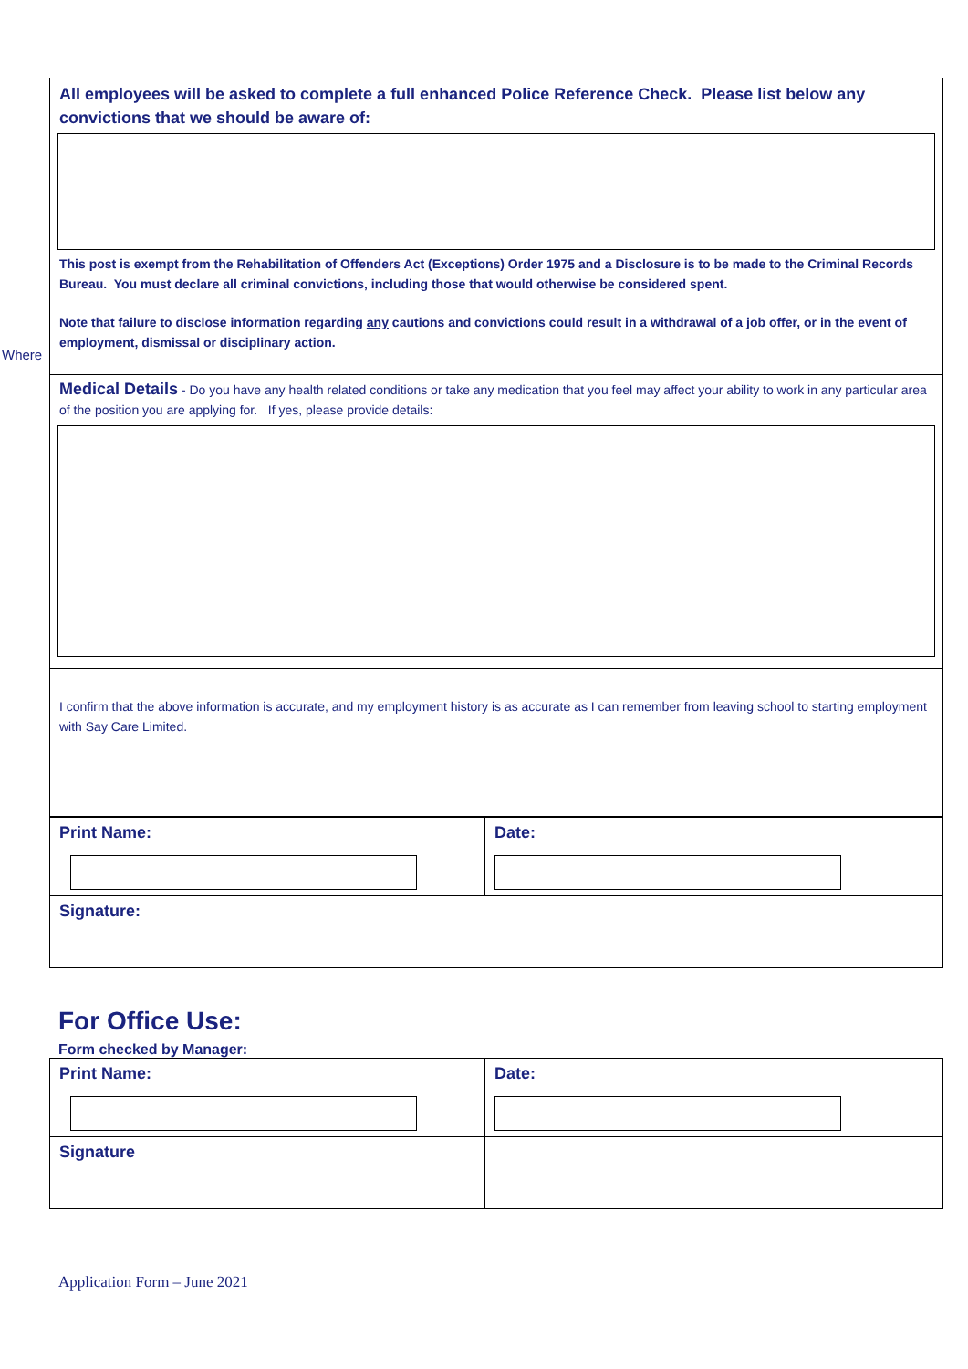Where
All employees will be asked to complete a full enhanced Police Reference Check. Please list below any convictions that we should be aware of:
This post is exempt from the Rehabilitation of Offenders Act (Exceptions) Order 1975 and a Disclosure is to be made to the Criminal Records Bureau. You must declare all criminal convictions, including those that would otherwise be considered spent.
Note that failure to disclose information regarding any cautions and convictions could result in a withdrawal of a job offer, or in the event of employment, dismissal or disciplinary action.
Medical Details - Do you have any health related conditions or take any medication that you feel may affect your ability to work in any particular area of the position you are applying for. If yes, please provide details:
I confirm that the above information is accurate, and my employment history is as accurate as I can remember from leaving school to starting employment with Say Care Limited.
| Print Name: | Date: |
| Signature: | |
For Office Use:
Form checked by Manager:
| Print Name: | Date: |
| Signature | |
Application Form – June 2021